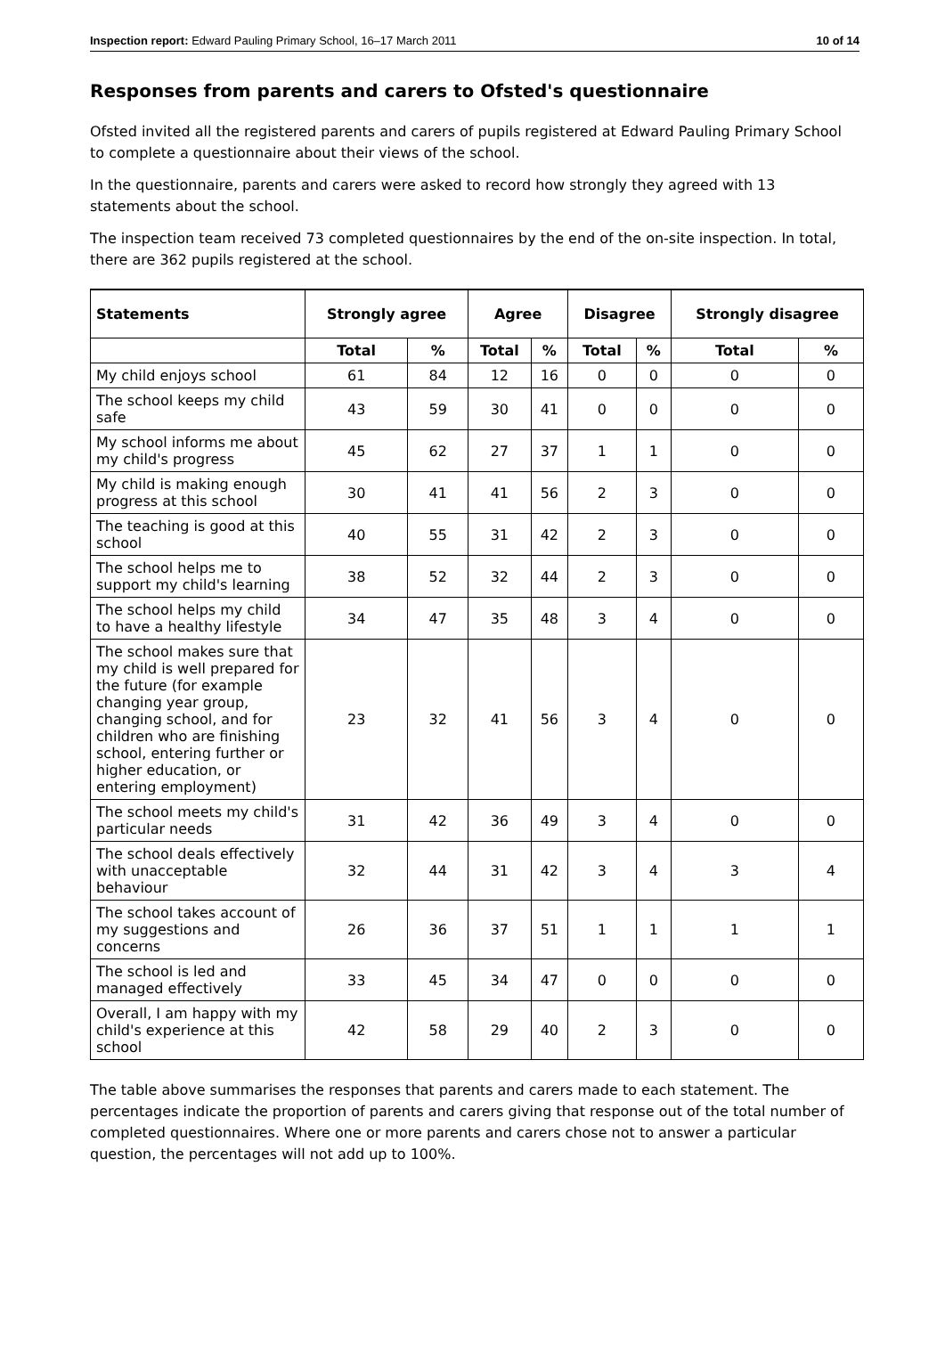Inspection report: Edward Pauling Primary School, 16–17 March 2011 10 of 14
Responses from parents and carers to Ofsted's questionnaire
Ofsted invited all the registered parents and carers of pupils registered at Edward Pauling Primary School to complete a questionnaire about their views of the school.
In the questionnaire, parents and carers were asked to record how strongly they agreed with 13 statements about the school.
The inspection team received 73 completed questionnaires by the end of the on-site inspection. In total, there are 362 pupils registered at the school.
| Statements | Strongly agree | | Agree | | Disagree | | Strongly disagree | |
| --- | --- | --- | --- | --- | --- | --- | --- | --- |
| | Total | % | Total | % | Total | % | Total | % |
| My child enjoys school | 61 | 84 | 12 | 16 | 0 | 0 | 0 | 0 |
| The school keeps my child safe | 43 | 59 | 30 | 41 | 0 | 0 | 0 | 0 |
| My school informs me about my child's progress | 45 | 62 | 27 | 37 | 1 | 1 | 0 | 0 |
| My child is making enough progress at this school | 30 | 41 | 41 | 56 | 2 | 3 | 0 | 0 |
| The teaching is good at this school | 40 | 55 | 31 | 42 | 2 | 3 | 0 | 0 |
| The school helps me to support my child's learning | 38 | 52 | 32 | 44 | 2 | 3 | 0 | 0 |
| The school helps my child to have a healthy lifestyle | 34 | 47 | 35 | 48 | 3 | 4 | 0 | 0 |
| The school makes sure that my child is well prepared for the future (for example changing year group, changing school, and for children who are finishing school, entering further or higher education, or entering employment) | 23 | 32 | 41 | 56 | 3 | 4 | 0 | 0 |
| The school meets my child's particular needs | 31 | 42 | 36 | 49 | 3 | 4 | 0 | 0 |
| The school deals effectively with unacceptable behaviour | 32 | 44 | 31 | 42 | 3 | 4 | 3 | 4 |
| The school takes account of my suggestions and concerns | 26 | 36 | 37 | 51 | 1 | 1 | 1 | 1 |
| The school is led and managed effectively | 33 | 45 | 34 | 47 | 0 | 0 | 0 | 0 |
| Overall, I am happy with my child's experience at this school | 42 | 58 | 29 | 40 | 2 | 3 | 0 | 0 |
The table above summarises the responses that parents and carers made to each statement. The percentages indicate the proportion of parents and carers giving that response out of the total number of completed questionnaires. Where one or more parents and carers chose not to answer a particular question, the percentages will not add up to 100%.